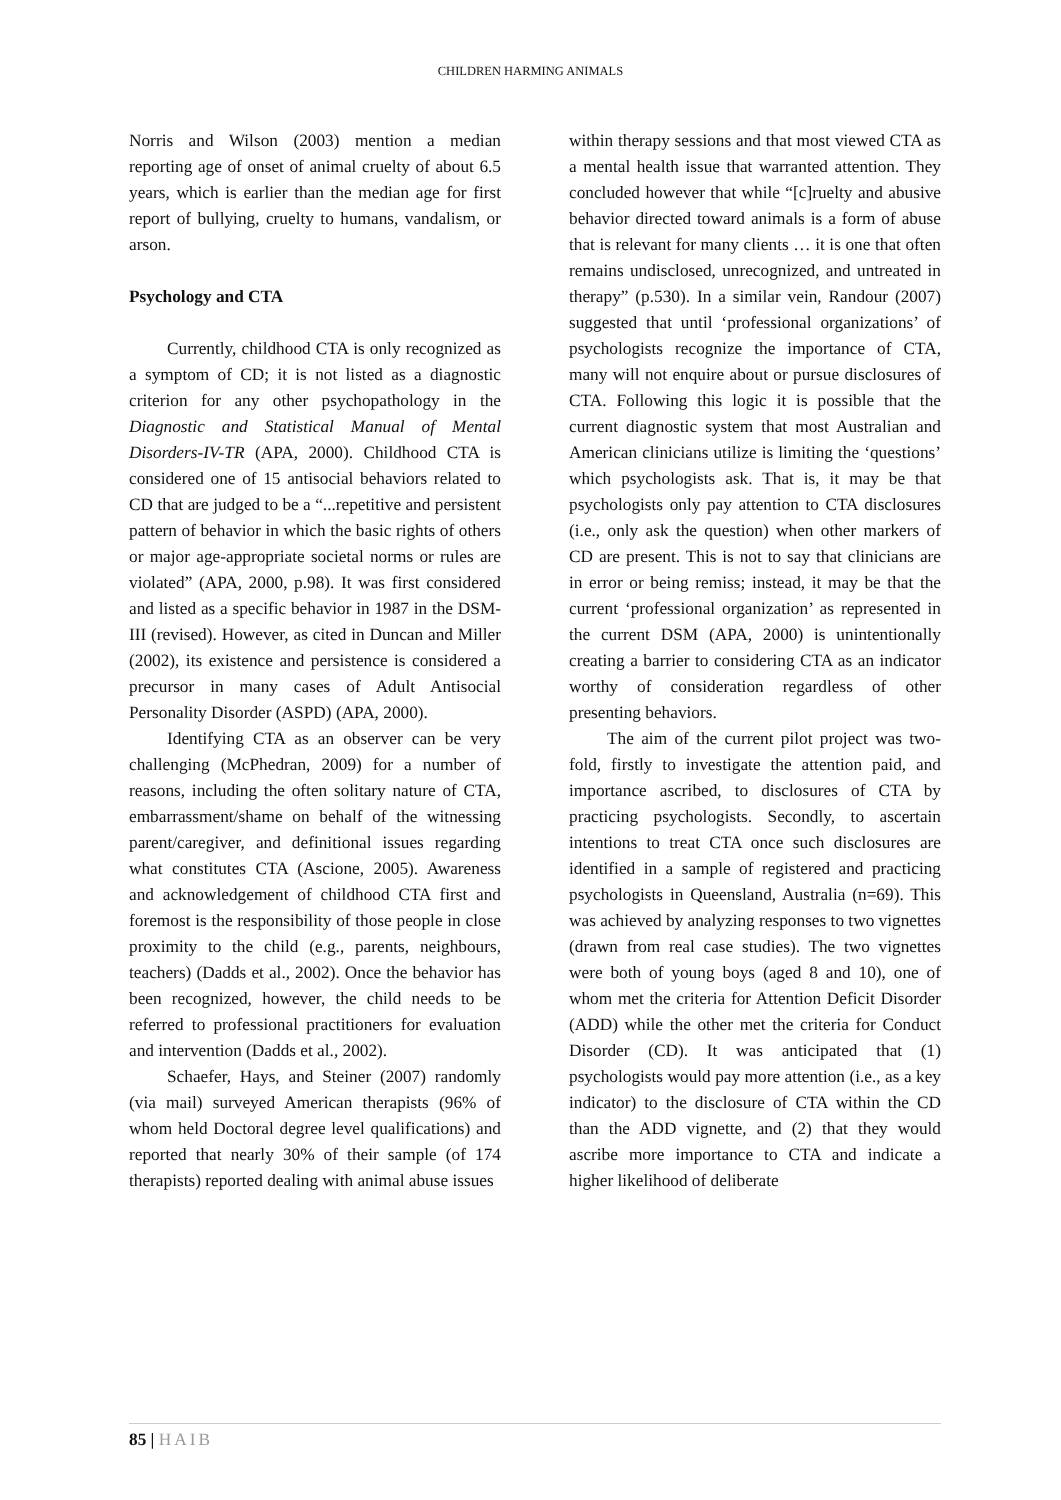CHILDREN HARMING ANIMALS
Norris and Wilson (2003) mention a median reporting age of onset of animal cruelty of about 6.5 years, which is earlier than the median age for first report of bullying, cruelty to humans, vandalism, or arson.
Psychology and CTA
Currently, childhood CTA is only recognized as a symptom of CD; it is not listed as a diagnostic criterion for any other psychopathology in the Diagnostic and Statistical Manual of Mental Disorders-IV-TR (APA, 2000). Childhood CTA is considered one of 15 antisocial behaviors related to CD that are judged to be a “...repetitive and persistent pattern of behavior in which the basic rights of others or major age-appropriate societal norms or rules are violated” (APA, 2000, p.98). It was first considered and listed as a specific behavior in 1987 in the DSM-III (revised). However, as cited in Duncan and Miller (2002), its existence and persistence is considered a precursor in many cases of Adult Antisocial Personality Disorder (ASPD) (APA, 2000).
Identifying CTA as an observer can be very challenging (McPhedran, 2009) for a number of reasons, including the often solitary nature of CTA, embarrassment/shame on behalf of the witnessing parent/caregiver, and definitional issues regarding what constitutes CTA (Ascione, 2005). Awareness and acknowledgement of childhood CTA first and foremost is the responsibility of those people in close proximity to the child (e.g., parents, neighbours, teachers) (Dadds et al., 2002). Once the behavior has been recognized, however, the child needs to be referred to professional practitioners for evaluation and intervention (Dadds et al., 2002).
Schaefer, Hays, and Steiner (2007) randomly (via mail) surveyed American therapists (96% of whom held Doctoral degree level qualifications) and reported that nearly 30% of their sample (of 174 therapists) reported dealing with animal abuse issues
within therapy sessions and that most viewed CTA as a mental health issue that warranted attention. They concluded however that while “[c]ruelty and abusive behavior directed toward animals is a form of abuse that is relevant for many clients … it is one that often remains undisclosed, unrecognized, and untreated in therapy” (p.530). In a similar vein, Randour (2007) suggested that until ‘professional organizations’ of psychologists recognize the importance of CTA, many will not enquire about or pursue disclosures of CTA. Following this logic it is possible that the current diagnostic system that most Australian and American clinicians utilize is limiting the ‘questions’ which psychologists ask. That is, it may be that psychologists only pay attention to CTA disclosures (i.e., only ask the question) when other markers of CD are present. This is not to say that clinicians are in error or being remiss; instead, it may be that the current ‘professional organization’ as represented in the current DSM (APA, 2000) is unintentionally creating a barrier to considering CTA as an indicator worthy of consideration regardless of other presenting behaviors.
The aim of the current pilot project was two-fold, firstly to investigate the attention paid, and importance ascribed, to disclosures of CTA by practicing psychologists. Secondly, to ascertain intentions to treat CTA once such disclosures are identified in a sample of registered and practicing psychologists in Queensland, Australia (n=69). This was achieved by analyzing responses to two vignettes (drawn from real case studies). The two vignettes were both of young boys (aged 8 and 10), one of whom met the criteria for Attention Deficit Disorder (ADD) while the other met the criteria for Conduct Disorder (CD). It was anticipated that (1) psychologists would pay more attention (i.e., as a key indicator) to the disclosure of CTA within the CD than the ADD vignette, and (2) that they would ascribe more importance to CTA and indicate a higher likelihood of deliberate
85 | HAIB